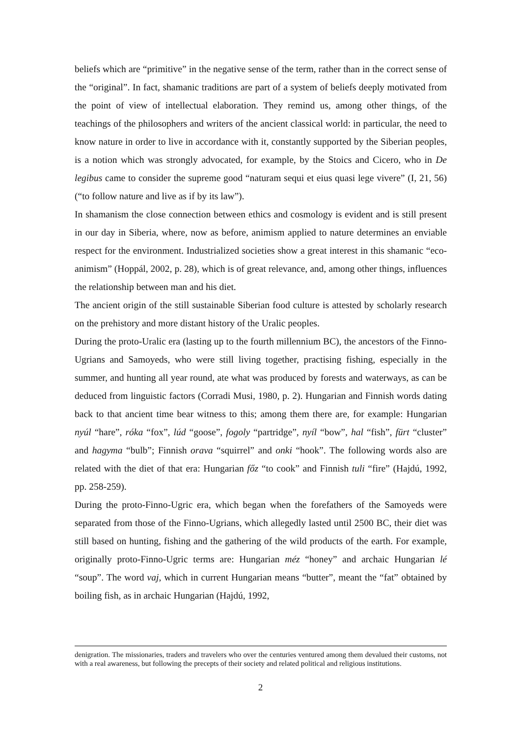beliefs which are “primitive” in the negative sense of the term, rather than in the correct sense of the “original”. In fact, shamanic traditions are part of a system of beliefs deeply motivated from the point of view of intellectual elaboration. They remind us, among other things, of the teachings of the philosophers and writers of the ancient classical world: in particular, the need to know nature in order to live in accordance with it, constantly supported by the Siberian peoples, is a notion which was strongly advocated, for example, by the Stoics and Cicero, who in De legibus came to consider the supreme good “naturam sequi et eius quasi lege vivere” (I, 21, 56) (“to follow nature and live as if by its law”).
In shamanism the close connection between ethics and cosmology is evident and is still present in our day in Siberia, where, now as before, animism applied to nature determines an enviable respect for the environment. Industrialized societies show a great interest in this shamanic “eco-animism” (Hoppál, 2002, p. 28), which is of great relevance, and, among other things, influences the relationship between man and his diet.
The ancient origin of the still sustainable Siberian food culture is attested by scholarly research on the prehistory and more distant history of the Uralic peoples.
During the proto-Uralic era (lasting up to the fourth millennium BC), the ancestors of the Finno-Ugrians and Samoyeds, who were still living together, practising fishing, especially in the summer, and hunting all year round, ate what was produced by forests and waterways, as can be deduced from linguistic factors (Corradi Musi, 1980, p. 2). Hungarian and Finnish words dating back to that ancient time bear witness to this; among them there are, for example: Hungarian nyúl “hare”, róka “fox”, lúd “goose”, fogoly “partridge”, nyíl “bow”, hal “fish”, fürt “cluster” and hagyma “bulb”; Finnish orava “squirrel” and onki “hook”. The following words also are related with the diet of that era: Hungarian főz “to cook” and Finnish tuli “fire” (Hajdú, 1992, pp. 258-259).
During the proto-Finno-Ugric era, which began when the forefathers of the Samoyeds were separated from those of the Finno-Ugrians, which allegedly lasted until 2500 BC, their diet was still based on hunting, fishing and the gathering of the wild products of the earth. For example, originally proto-Finno-Ugric terms are: Hungarian méz “honey” and archaic Hungarian lé “soup”. The word vaj, which in current Hungarian means “butter”, meant the “fat” obtained by boiling fish, as in archaic Hungarian (Hajdú, 1992,
denigration. The missionaries, traders and travelers who over the centuries ventured among them devalued their customs, not with a real awareness, but following the precepts of their society and related political and religious institutions.
2